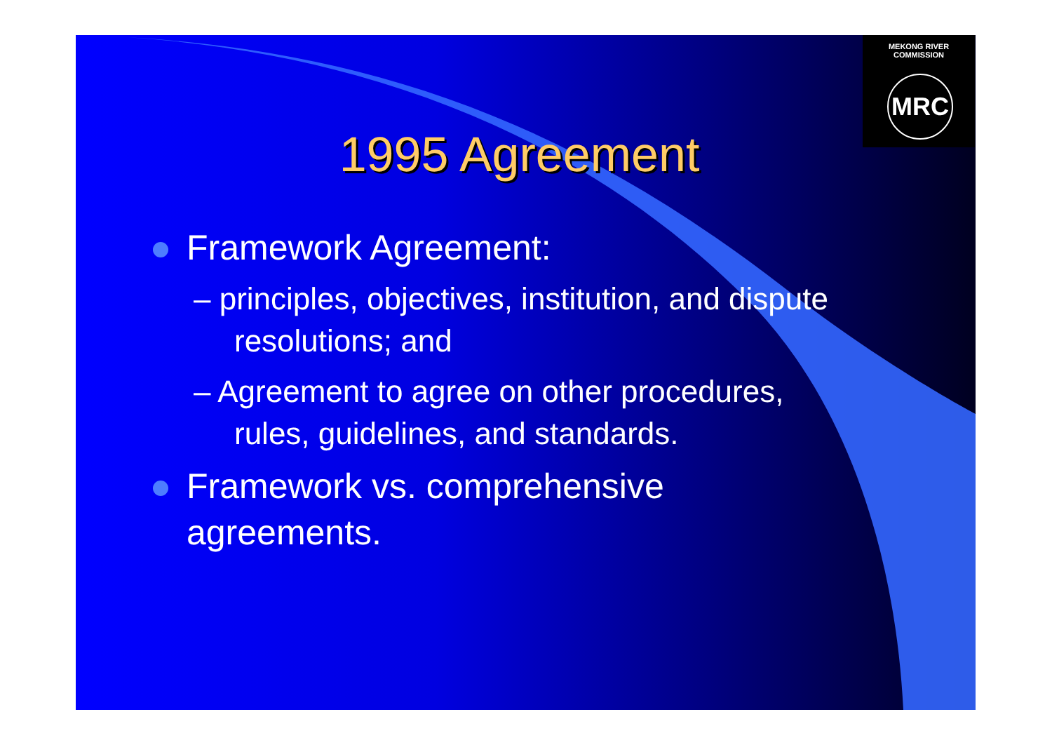MEKONG RIVER COMMISSION
MRC
1995 Agreement
Framework Agreement:
– principles, objectives, institution, and dispute resolutions; and
– Agreement to agree on other procedures, rules, guidelines, and standards.
Framework vs. comprehensive agreements.